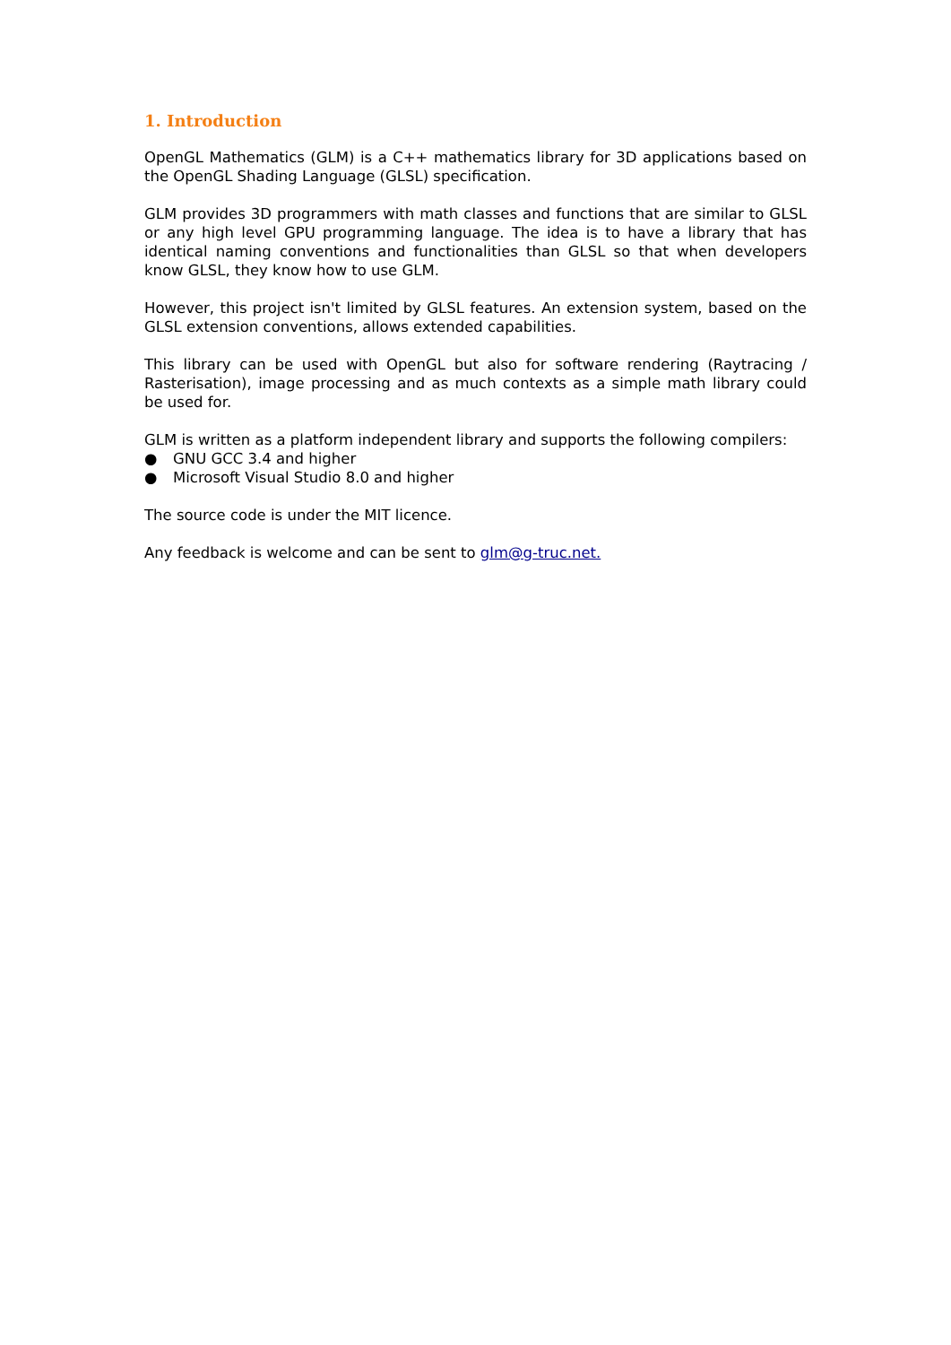1. Introduction
OpenGL Mathematics (GLM) is a C++ mathematics library for 3D applications based on the OpenGL Shading Language (GLSL) specification.
GLM provides 3D programmers with math classes and functions that are similar to GLSL or any high level GPU programming language. The idea is to have a library that has identical naming conventions and functionalities than GLSL so that when developers know GLSL, they know how to use GLM.
However, this project isn't limited by GLSL features. An extension system, based on the GLSL extension conventions, allows extended capabilities.
This library can be used with OpenGL but also for software rendering (Raytracing / Rasterisation), image processing and as much contexts as a simple math library could be used for.
GLM is written as a platform independent library and supports the following compilers:
● GNU GCC 3.4 and higher
● Microsoft Visual Studio 8.0 and higher
The source code is under the MIT licence.
Any feedback is welcome and can be sent to glm@g-truc.net.